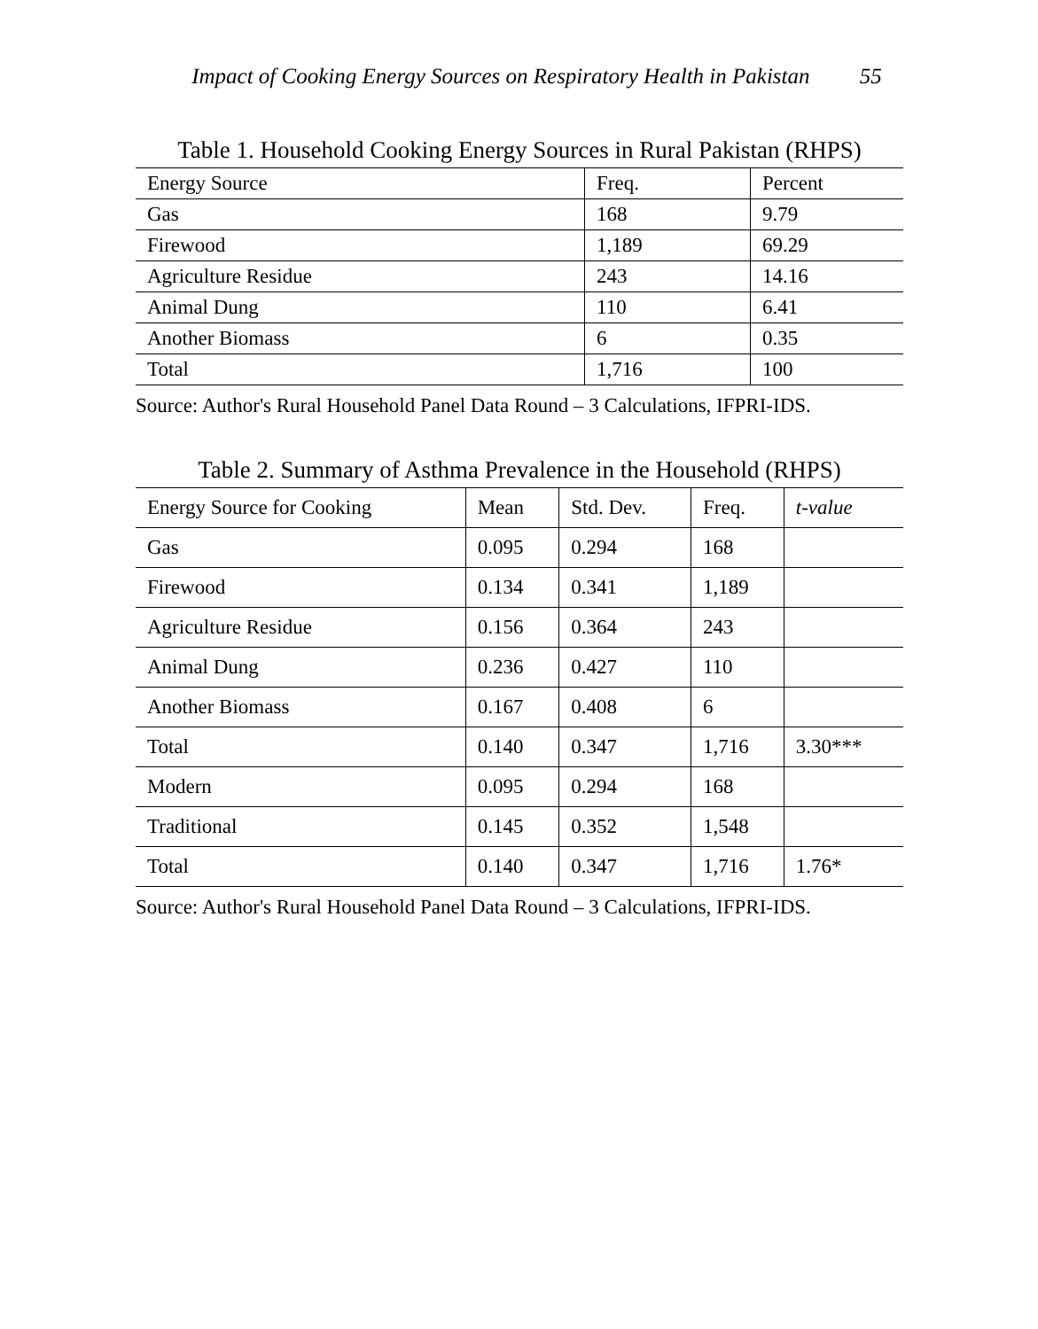Impact of Cooking Energy Sources on Respiratory Health in Pakistan 55
Table 1. Household Cooking Energy Sources in Rural Pakistan (RHPS)
| Energy Source | Freq. | Percent |
| --- | --- | --- |
| Gas | 168 | 9.79 |
| Firewood | 1,189 | 69.29 |
| Agriculture Residue | 243 | 14.16 |
| Animal Dung | 110 | 6.41 |
| Another Biomass | 6 | 0.35 |
| Total | 1,716 | 100 |
Source: Author's Rural Household Panel Data Round – 3 Calculations, IFPRI-IDS.
Table 2. Summary of Asthma Prevalence in the Household (RHPS)
| Energy Source for Cooking | Mean | Std. Dev. | Freq. | t-value |
| --- | --- | --- | --- | --- |
| Gas | 0.095 | 0.294 | 168 | |
| Firewood | 0.134 | 0.341 | 1,189 | |
| Agriculture Residue | 0.156 | 0.364 | 243 | |
| Animal Dung | 0.236 | 0.427 | 110 | |
| Another Biomass | 0.167 | 0.408 | 6 | |
| Total | 0.140 | 0.347 | 1,716 | 3.30*** |
| Modern | 0.095 | 0.294 | 168 | |
| Traditional | 0.145 | 0.352 | 1,548 | |
| Total | 0.140 | 0.347 | 1,716 | 1.76* |
Source: Author's Rural Household Panel Data Round – 3 Calculations, IFPRI-IDS.